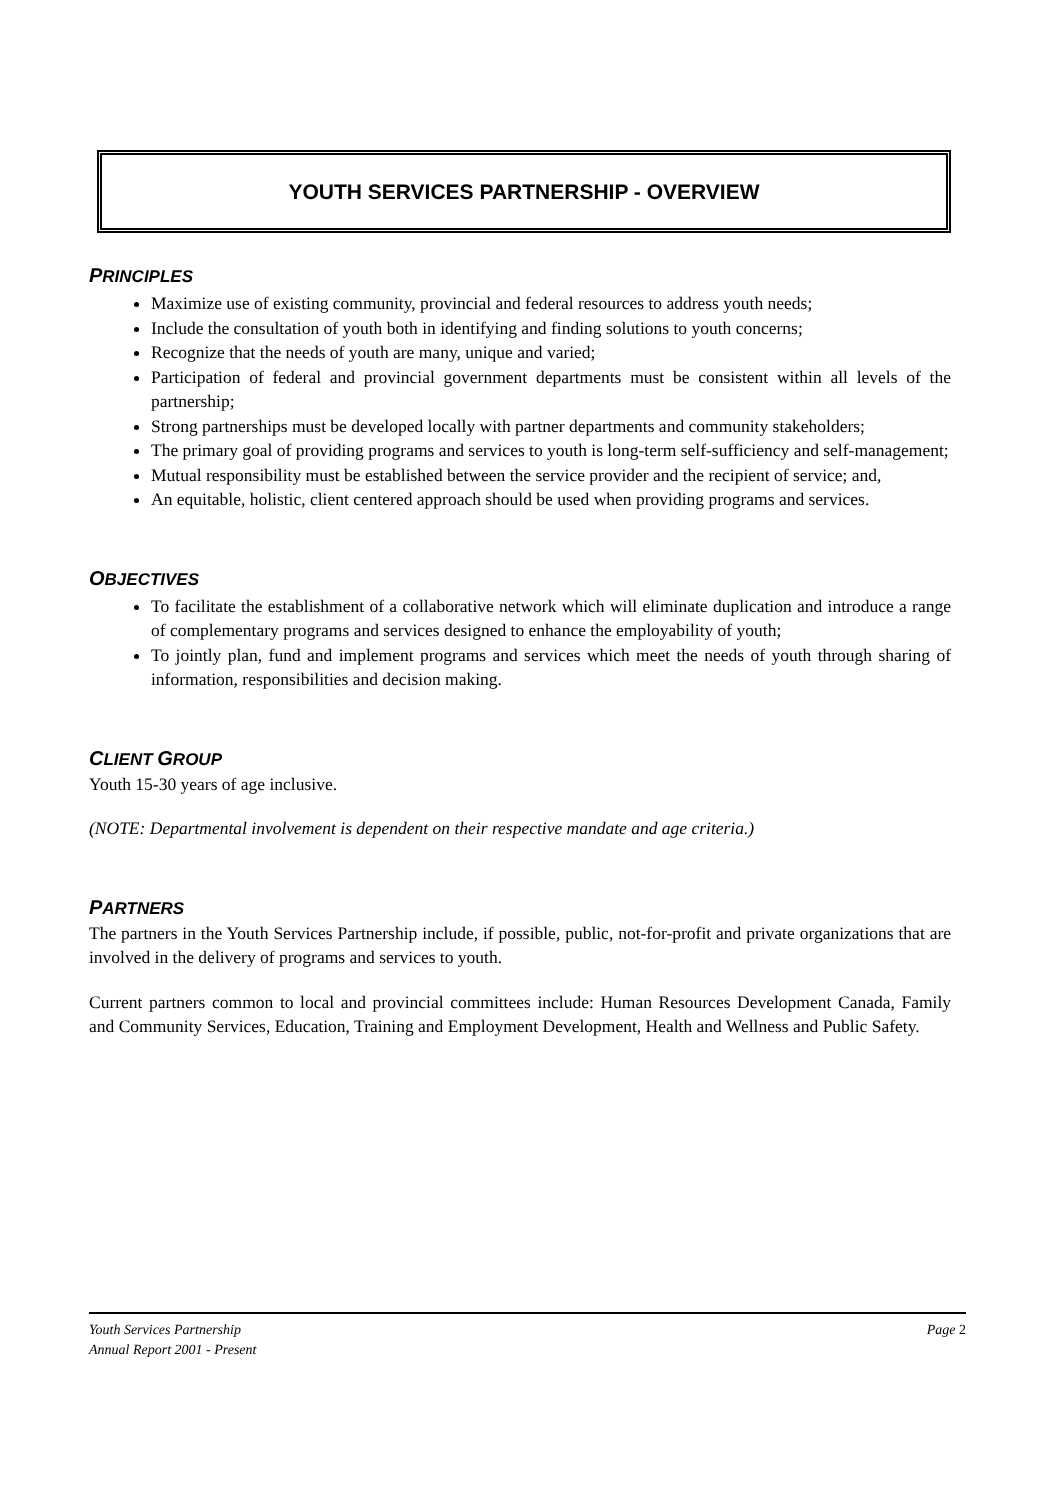YOUTH SERVICES PARTNERSHIP - OVERVIEW
PRINCIPLES
Maximize use of existing community, provincial and federal resources to address youth needs;
Include the consultation of youth both in identifying and finding solutions to youth concerns;
Recognize that the needs of youth are many, unique and varied;
Participation of federal and provincial government departments must be consistent within all levels of the partnership;
Strong partnerships must be developed locally with partner departments and community stakeholders;
The primary goal of providing programs and services to youth is long-term self-sufficiency and self-management;
Mutual responsibility must be established between the service provider and the recipient of service; and,
An equitable, holistic, client centered approach should be used when providing programs and services.
OBJECTIVES
To facilitate the establishment of a collaborative network which will eliminate duplication and introduce a range of complementary programs and services designed to enhance the employability of youth;
To jointly plan, fund and implement programs and services which meet the needs of youth through sharing of information, responsibilities and decision making.
CLIENT GROUP
Youth 15-30 years of age inclusive.
(NOTE: Departmental involvement is dependent on their respective mandate and age criteria.)
PARTNERS
The partners in the Youth Services Partnership include, if possible, public, not-for-profit and private organizations that are involved in the delivery of programs and services to youth.
Current partners common to local and provincial committees include: Human Resources Development Canada, Family and Community Services, Education, Training and Employment Development, Health and Wellness and Public Safety.
Page 2 Youth Services Partnership
Annual Report 2001 - Present